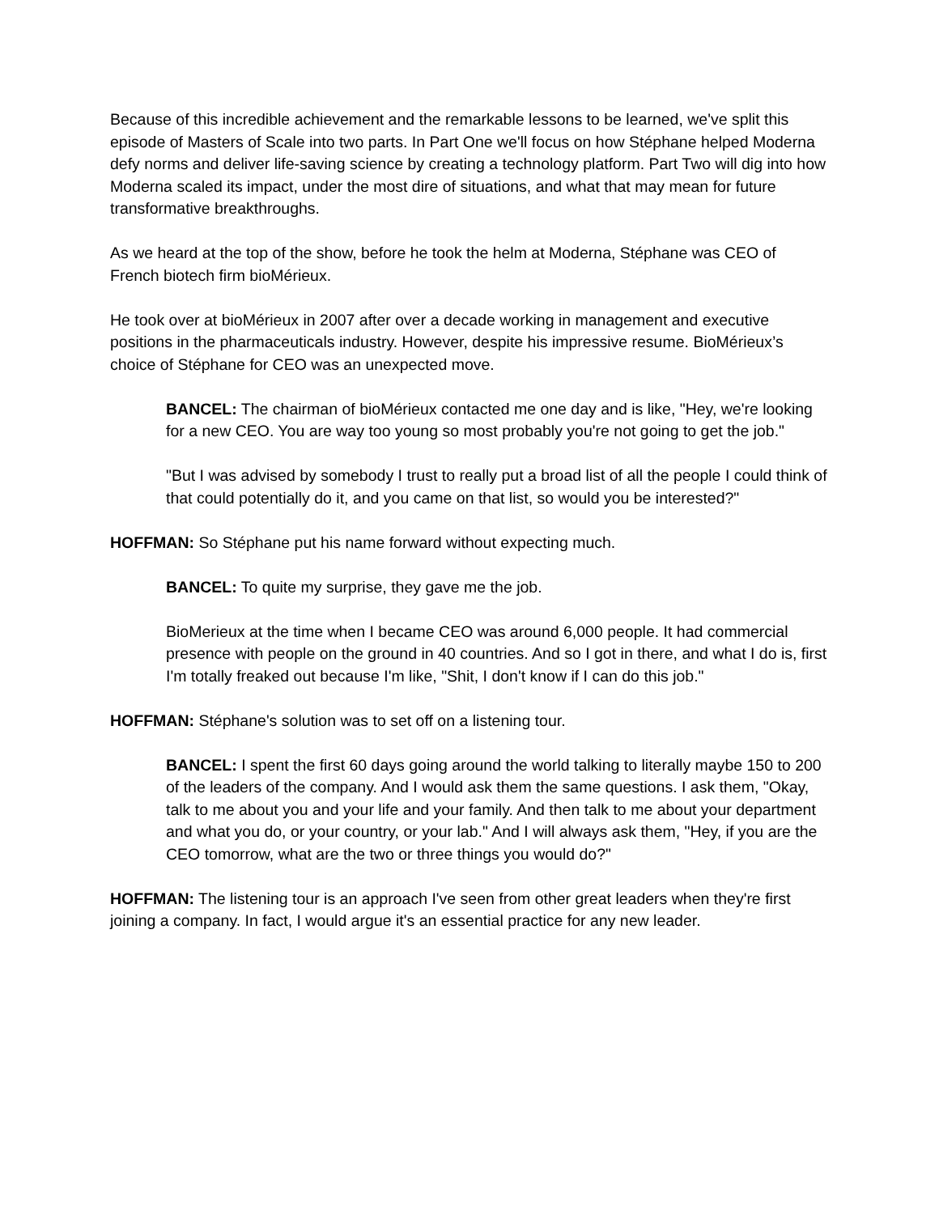Because of this incredible achievement and the remarkable lessons to be learned, we've split this episode of Masters of Scale into two parts. In Part One we'll focus on how Stéphane helped Moderna defy norms and deliver life-saving science by creating a technology platform. Part Two will dig into how Moderna scaled its impact, under the most dire of situations, and what that may mean for future transformative breakthroughs.
As we heard at the top of the show, before he took the helm at Moderna, Stéphane was CEO of French biotech firm bioMérieux.
He took over at bioMérieux in 2007 after over a decade working in management and executive positions in the pharmaceuticals industry. However, despite his impressive resume. BioMérieux’s choice of Stéphane for CEO was an unexpected move.
BANCEL: The chairman of bioMérieux contacted me one day and is like, "Hey, we're looking for a new CEO. You are way too young so most probably you're not going to get the job."
"But I was advised by somebody I trust to really put a broad list of all the people I could think of that could potentially do it, and you came on that list, so would you be interested?"
HOFFMAN: So Stéphane put his name forward without expecting much.
BANCEL: To quite my surprise, they gave me the job.
BioMerieux at the time when I became CEO was around 6,000 people. It had commercial presence with people on the ground in 40 countries. And so I got in there, and what I do is, first I'm totally freaked out because I'm like, "Shit, I don't know if I can do this job."
HOFFMAN: Stéphane's solution was to set off on a listening tour.
BANCEL: I spent the first 60 days going around the world talking to literally maybe 150 to 200 of the leaders of the company. And I would ask them the same questions. I ask them, "Okay, talk to me about you and your life and your family. And then talk to me about your department and what you do, or your country, or your lab." And I will always ask them, "Hey, if you are the CEO tomorrow, what are the two or three things you would do?"
HOFFMAN: The listening tour is an approach I've seen from other great leaders when they're first joining a company. In fact, I would argue it's an essential practice for any new leader.